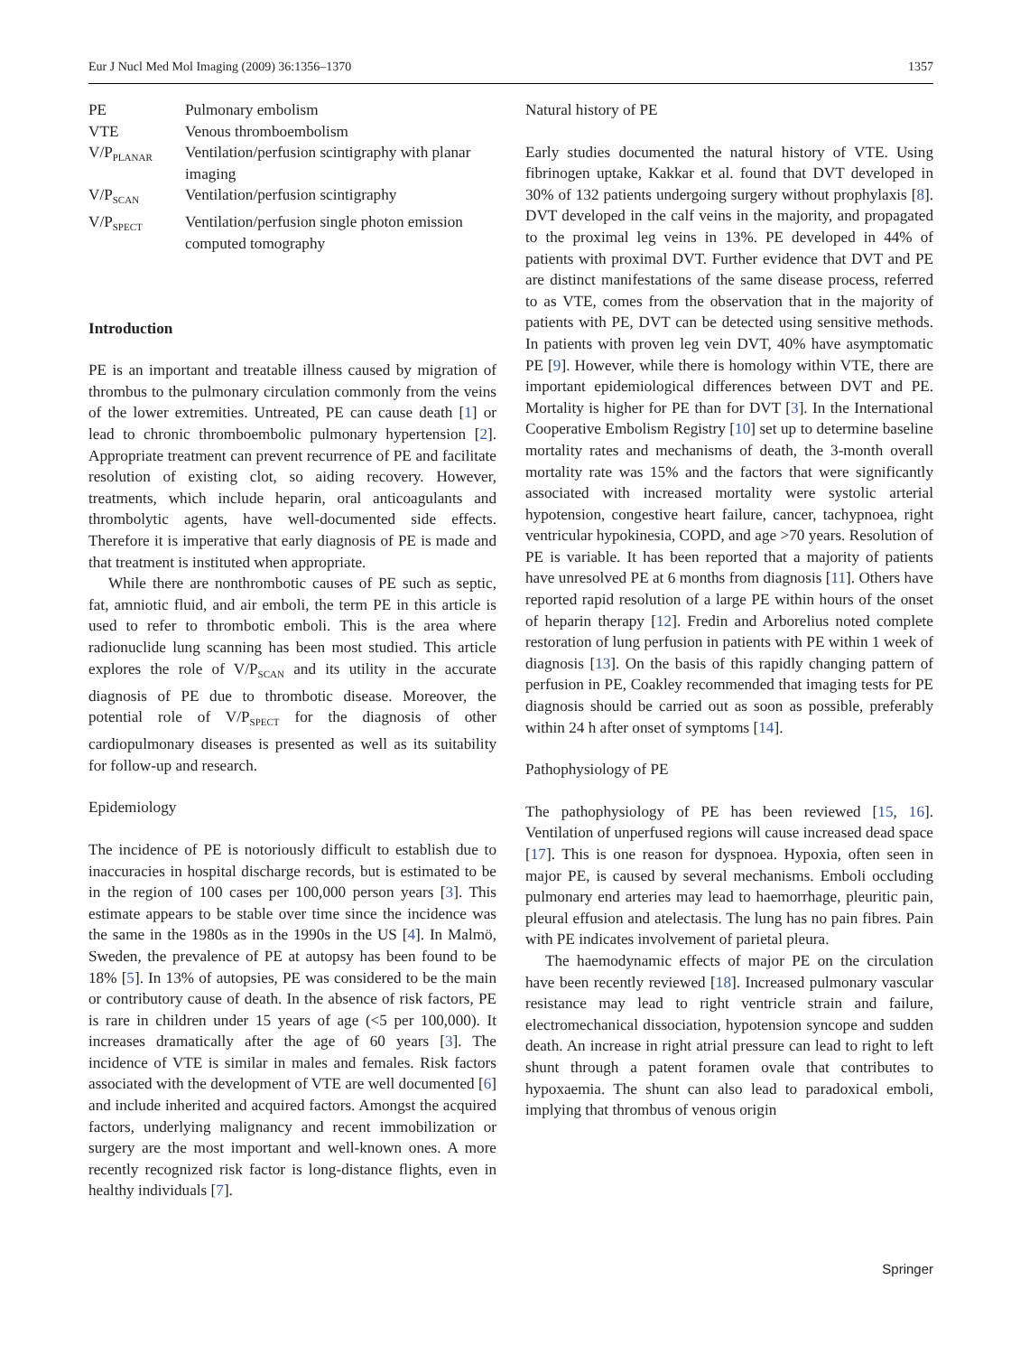Eur J Nucl Med Mol Imaging (2009) 36:1356–1370 1357
| PE | Pulmonary embolism |
| VTE | Venous thromboembolism |
| V/P<sub>PLANAR</sub> | Ventilation/perfusion scintigraphy with planar imaging |
| V/P<sub>SCAN</sub> | Ventilation/perfusion scintigraphy |
| V/P<sub>SPECT</sub> | Ventilation/perfusion single photon emission computed tomography |
Introduction
PE is an important and treatable illness caused by migration of thrombus to the pulmonary circulation commonly from the veins of the lower extremities. Untreated, PE can cause death [1] or lead to chronic thromboembolic pulmonary hypertension [2]. Appropriate treatment can prevent recurrence of PE and facilitate resolution of existing clot, so aiding recovery. However, treatments, which include heparin, oral anticoagulants and thrombolytic agents, have well-documented side effects. Therefore it is imperative that early diagnosis of PE is made and that treatment is instituted when appropriate.
While there are nonthrombotic causes of PE such as septic, fat, amniotic fluid, and air emboli, the term PE in this article is used to refer to thrombotic emboli. This is the area where radionuclide lung scanning has been most studied. This article explores the role of V/P<sub>SCAN</sub> and its utility in the accurate diagnosis of PE due to thrombotic disease. Moreover, the potential role of V/P<sub>SPECT</sub> for the diagnosis of other cardiopulmonary diseases is presented as well as its suitability for follow-up and research.
Epidemiology
The incidence of PE is notoriously difficult to establish due to inaccuracies in hospital discharge records, but is estimated to be in the region of 100 cases per 100,000 person years [3]. This estimate appears to be stable over time since the incidence was the same in the 1980s as in the 1990s in the US [4]. In Malmö, Sweden, the prevalence of PE at autopsy has been found to be 18% [5]. In 13% of autopsies, PE was considered to be the main or contributory cause of death. In the absence of risk factors, PE is rare in children under 15 years of age (<5 per 100,000). It increases dramatically after the age of 60 years [3]. The incidence of VTE is similar in males and females. Risk factors associated with the development of VTE are well documented [6] and include inherited and acquired factors. Amongst the acquired factors, underlying malignancy and recent immobilization or surgery are the most important and well-known ones. A more recently recognized risk factor is long-distance flights, even in healthy individuals [7].
Natural history of PE
Early studies documented the natural history of VTE. Using fibrinogen uptake, Kakkar et al. found that DVT developed in 30% of 132 patients undergoing surgery without prophylaxis [8]. DVT developed in the calf veins in the majority, and propagated to the proximal leg veins in 13%. PE developed in 44% of patients with proximal DVT. Further evidence that DVT and PE are distinct manifestations of the same disease process, referred to as VTE, comes from the observation that in the majority of patients with PE, DVT can be detected using sensitive methods. In patients with proven leg vein DVT, 40% have asymptomatic PE [9]. However, while there is homology within VTE, there are important epidemiological differences between DVT and PE. Mortality is higher for PE than for DVT [3]. In the International Cooperative Embolism Registry [10] set up to determine baseline mortality rates and mechanisms of death, the 3-month overall mortality rate was 15% and the factors that were significantly associated with increased mortality were systolic arterial hypotension, congestive heart failure, cancer, tachypnoea, right ventricular hypokinesia, COPD, and age >70 years. Resolution of PE is variable. It has been reported that a majority of patients have unresolved PE at 6 months from diagnosis [11]. Others have reported rapid resolution of a large PE within hours of the onset of heparin therapy [12]. Fredin and Arborelius noted complete restoration of lung perfusion in patients with PE within 1 week of diagnosis [13]. On the basis of this rapidly changing pattern of perfusion in PE, Coakley recommended that imaging tests for PE diagnosis should be carried out as soon as possible, preferably within 24 h after onset of symptoms [14].
Pathophysiology of PE
The pathophysiology of PE has been reviewed [15, 16]. Ventilation of unperfused regions will cause increased dead space [17]. This is one reason for dyspnoea. Hypoxia, often seen in major PE, is caused by several mechanisms. Emboli occluding pulmonary end arteries may lead to haemorrhage, pleuritic pain, pleural effusion and atelectasis. The lung has no pain fibres. Pain with PE indicates involvement of parietal pleura.
The haemodynamic effects of major PE on the circulation have been recently reviewed [18]. Increased pulmonary vascular resistance may lead to right ventricle strain and failure, electromechanical dissociation, hypotension syncope and sudden death. An increase in right atrial pressure can lead to right to left shunt through a patent foramen ovale that contributes to hypoxaemia. The shunt can also lead to paradoxical emboli, implying that thrombus of venous origin
Springer